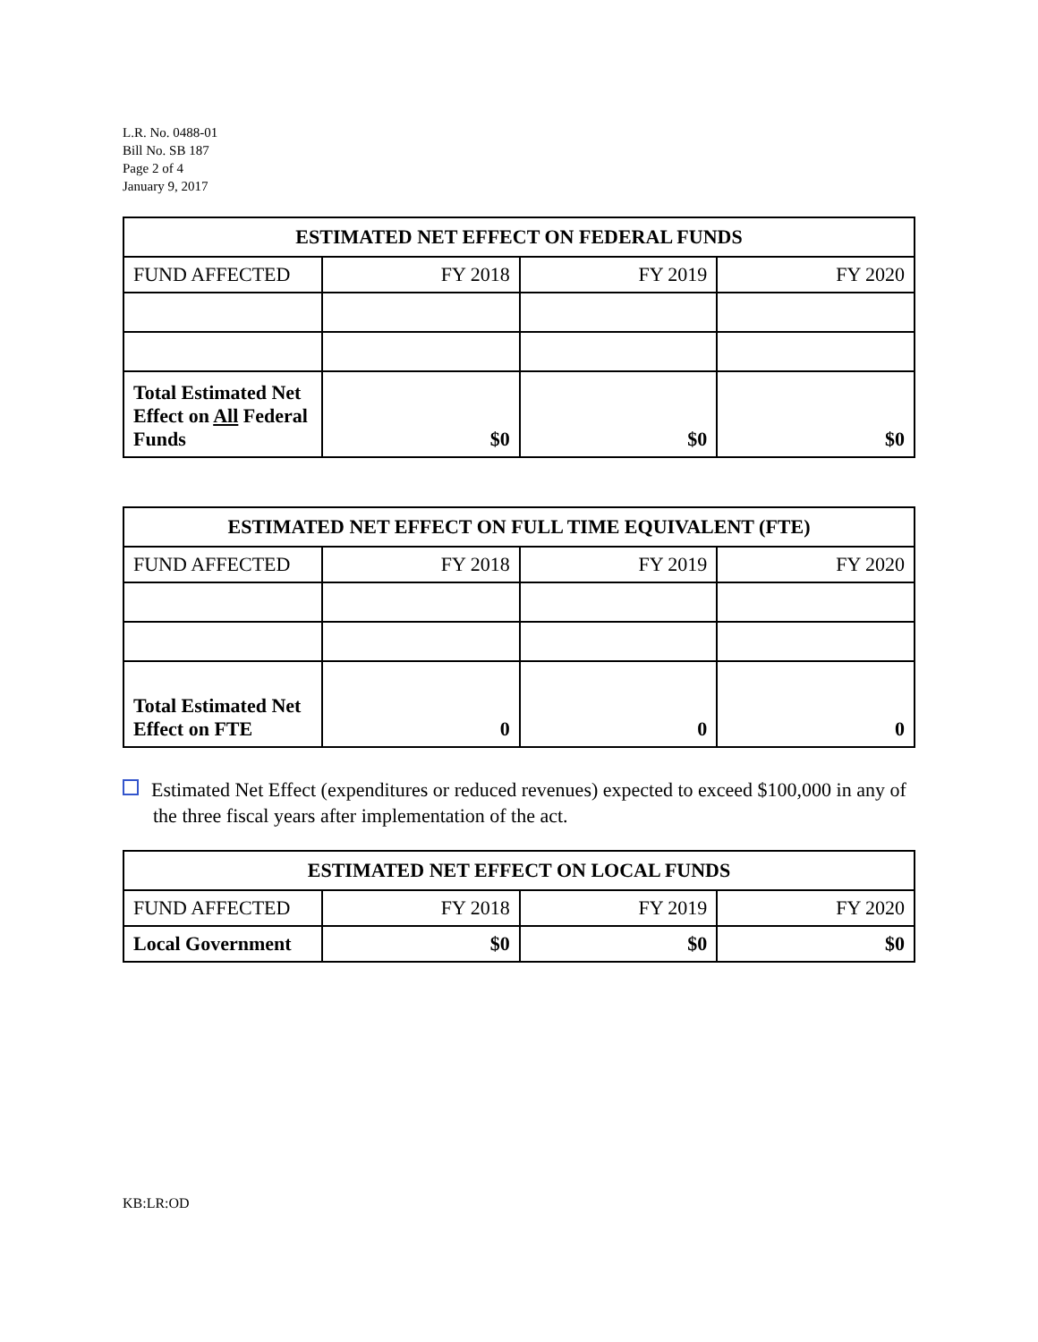L.R. No. 0488-01
Bill No. SB 187
Page 2 of 4
January 9, 2017
| ESTIMATED NET EFFECT ON FEDERAL FUNDS | | | |
| --- | --- | --- | --- |
| FUND AFFECTED | FY 2018 | FY 2019 | FY 2020 |
| Total Estimated Net Effect on All Federal Funds | $0 | $0 | $0 |
| ESTIMATED NET EFFECT ON FULL TIME EQUIVALENT (FTE) | | | |
| --- | --- | --- | --- |
| FUND AFFECTED | FY 2018 | FY 2019 | FY 2020 |
| Total Estimated Net Effect on FTE | 0 | 0 | 0 |
Estimated Net Effect (expenditures or reduced revenues) expected to exceed $100,000 in any of the three fiscal years after implementation of the act.
| ESTIMATED NET EFFECT ON LOCAL FUNDS | | | |
| --- | --- | --- | --- |
| FUND AFFECTED | FY 2018 | FY 2019 | FY 2020 |
| Local Government | $0 | $0 | $0 |
KB:LR:OD